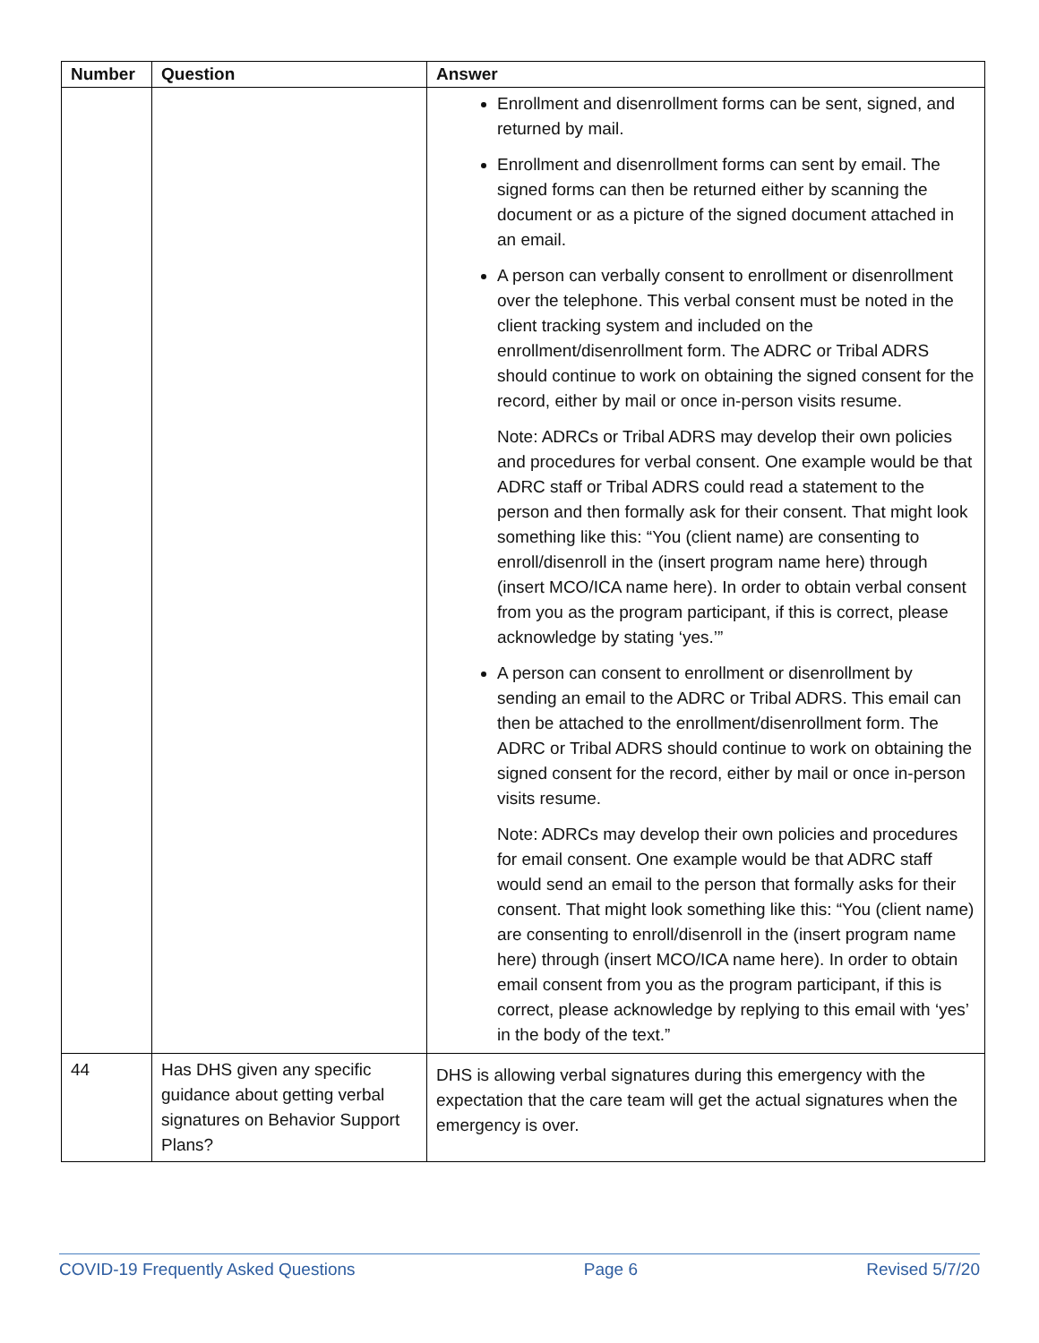| Number | Question | Answer |
| --- | --- | --- |
| | | Enrollment and disenrollment forms can be sent, signed, and returned by mail. Enrollment and disenrollment forms can sent by email. The signed forms can then be returned either by scanning the document or as a picture of the signed document attached in an email. A person can verbally consent to enrollment or disenrollment over the telephone. This verbal consent must be noted in the client tracking system and included on the enrollment/disenrollment form. The ADRC or Tribal ADRS should continue to work on obtaining the signed consent for the record, either by mail or once in-person visits resume. Note: ADRCs or Tribal ADRS may develop their own policies and procedures for verbal consent. One example would be that ADRC staff or Tribal ADRS could read a statement to the person and then formally ask for their consent. That might look something like this: “You (client name) are consenting to enroll/disenroll in the (insert program name here) through (insert MCO/ICA name here). In order to obtain verbal consent from you as the program participant, if this is correct, please acknowledge by stating ‘yes.’” A person can consent to enrollment or disenrollment by sending an email to the ADRC or Tribal ADRS. This email can then be attached to the enrollment/disenrollment form. The ADRC or Tribal ADRS should continue to work on obtaining the signed consent for the record, either by mail or once in-person visits resume. Note: ADRCs may develop their own policies and procedures for email consent. One example would be that ADRC staff would send an email to the person that formally asks for their consent. That might look something like this: “You (client name) are consenting to enroll/disenroll in the (insert program name here) through (insert MCO/ICA name here). In order to obtain email consent from you as the program participant, if this is correct, please acknowledge by replying to this email with ‘yes’ in the body of the text.” |
| 44 | Has DHS given any specific guidance about getting verbal signatures on Behavior Support Plans? | DHS is allowing verbal signatures during this emergency with the expectation that the care team will get the actual signatures when the emergency is over. |
COVID-19 Frequently Asked Questions Page 6 Revised 5/7/20